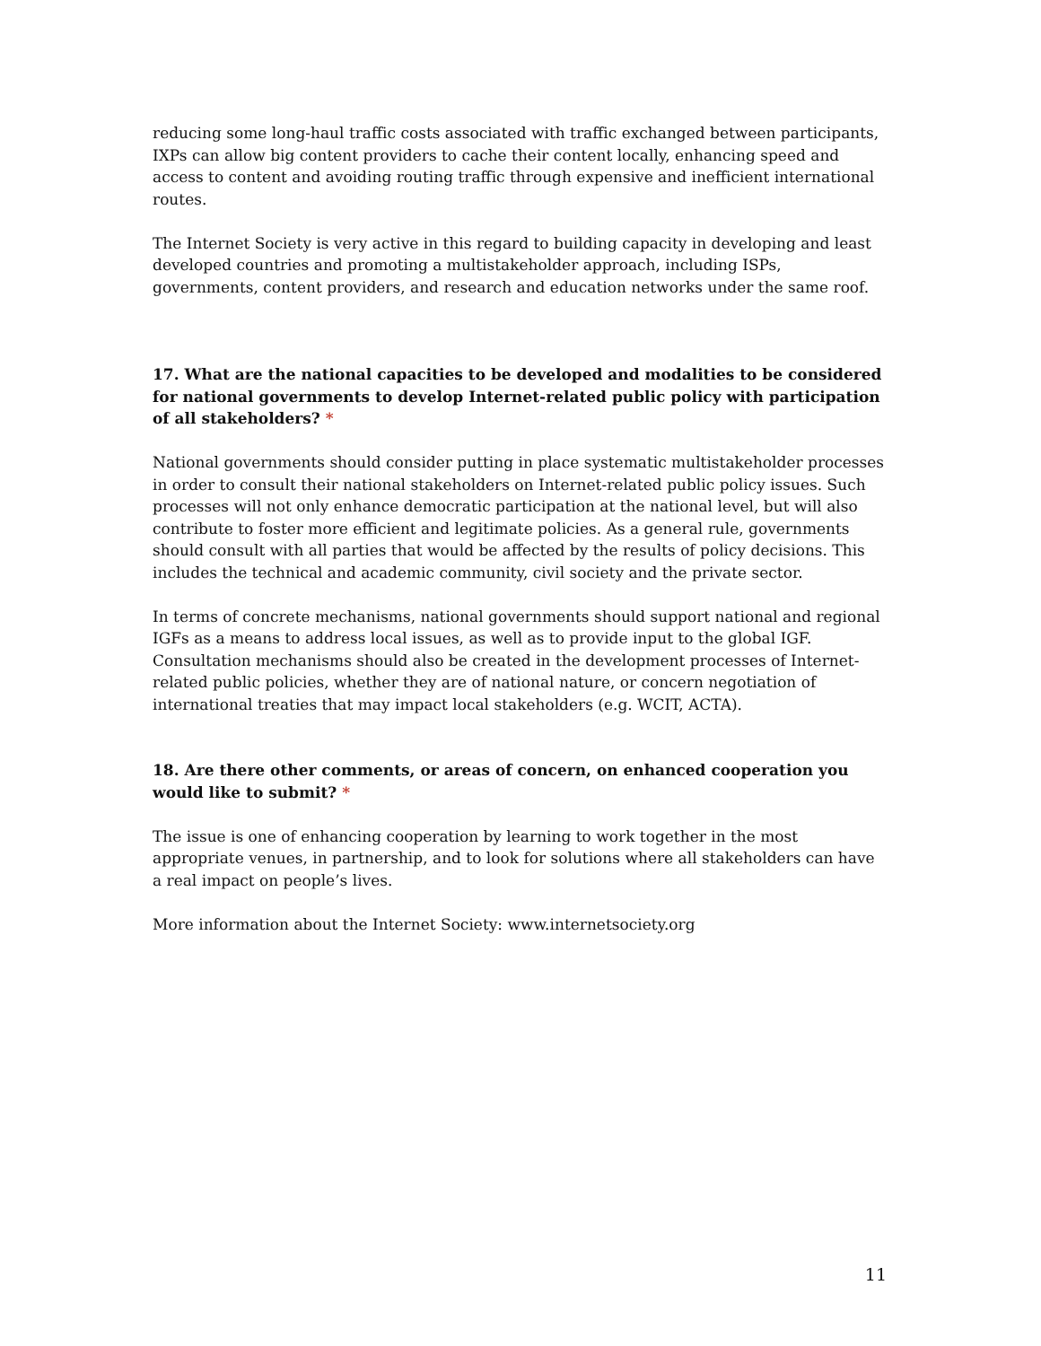reducing some long-haul traffic costs associated with traffic exchanged between participants, IXPs can allow big content providers to cache their content locally, enhancing speed and access to content and avoiding routing traffic through expensive and inefficient international routes.
The Internet Society is very active in this regard to building capacity in developing and least developed countries and promoting a multistakeholder approach, including ISPs, governments, content providers, and research and education networks under the same roof.
17. What are the national capacities to be developed and modalities to be considered for national governments to develop Internet-related public policy with participation of all stakeholders? *
National governments should consider putting in place systematic multistakeholder processes in order to consult their national stakeholders on Internet-related public policy issues. Such processes will not only enhance democratic participation at the national level, but will also contribute to foster more efficient and legitimate policies. As a general rule, governments should consult with all parties that would be affected by the results of policy decisions. This includes the technical and academic community, civil society and the private sector.
In terms of concrete mechanisms, national governments should support national and regional IGFs as a means to address local issues, as well as to provide input to the global IGF. Consultation mechanisms should also be created in the development processes of Internet-related public policies, whether they are of national nature, or concern negotiation of international treaties that may impact local stakeholders (e.g. WCIT, ACTA).
18. Are there other comments, or areas of concern, on enhanced cooperation you would like to submit? *
The issue is one of enhancing cooperation by learning to work together in the most appropriate venues, in partnership, and to look for solutions where all stakeholders can have a real impact on people’s lives.
More information about the Internet Society: www.internetsociety.org
11